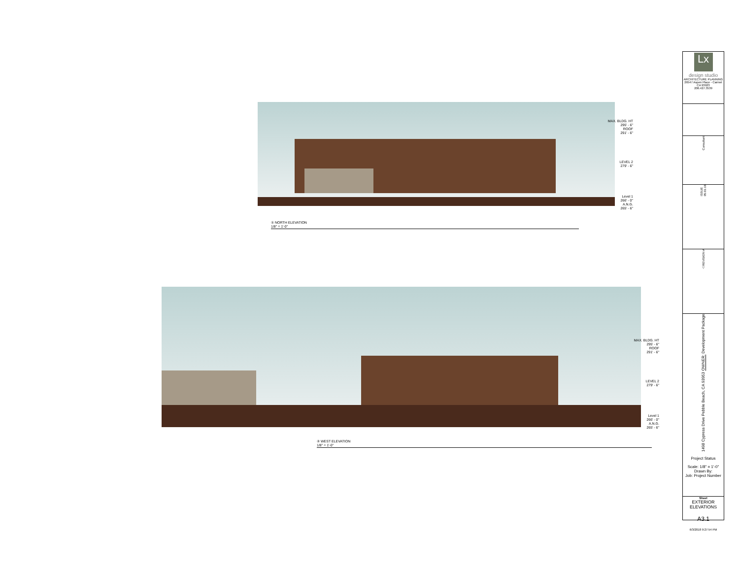MAX. BLDG. HT
295' - 6"
ROOF
291' - 6"
LEVEL 2
279' - 6"
Level 1
266' - 0"
A.N.G.
265' - 6"
① NORTH ELEVATION
1/8" = 1'-0"
MAX. BLDG. HT
295' - 6"
ROOF
291' - 6"
LEVEL 2
279' - 6"
Level 1
266' - 0"
A.N.G.
265' - 6"
② WEST ELEVATION
1/8" = 1'-0"
Lx
design studio
ARCHITECTURE PLANNING
26547 Aspen Place - Carmel CA 93923
206.427.3539
Consultant
ISSUE 05.03.18
△ REVISION #
OWNER: Development Package
1498 Cypress Drive Pebble Beach, CA 93953
Project Status
Scale: 1/8" = 1'-0"
Drawn By:
Job: Project Number
Sheet
EXTERIOR ELEVATIONS
A3.1
6/3/2018 9:27:54 PM